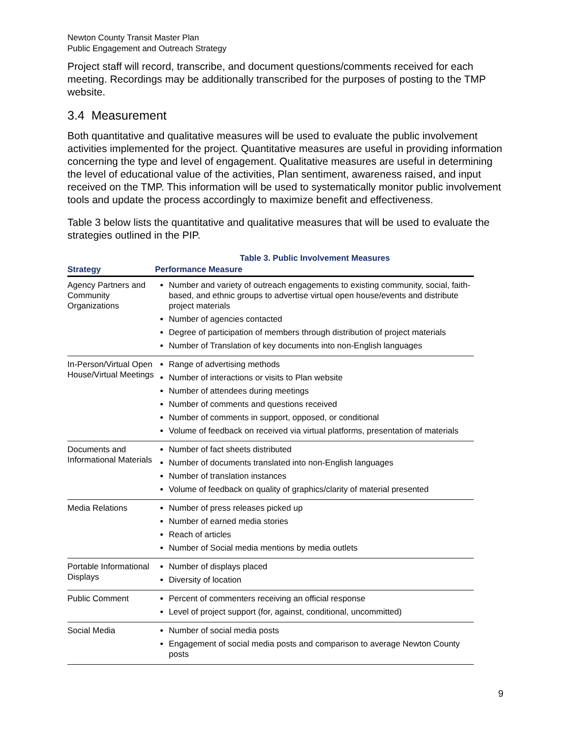Newton County Transit Master Plan
Public Engagement and Outreach Strategy
Project staff will record, transcribe, and document questions/comments received for each meeting. Recordings may be additionally transcribed for the purposes of posting to the TMP website.
3.4 Measurement
Both quantitative and qualitative measures will be used to evaluate the public involvement activities implemented for the project. Quantitative measures are useful in providing information concerning the type and level of engagement. Qualitative measures are useful in determining the level of educational value of the activities, Plan sentiment, awareness raised, and input received on the TMP. This information will be used to systematically monitor public involvement tools and update the process accordingly to maximize benefit and effectiveness.
Table 3 below lists the quantitative and qualitative measures that will be used to evaluate the strategies outlined in the PIP.
Table 3. Public Involvement Measures
| Strategy | Performance Measure |
| --- | --- |
| Agency Partners and Community Organizations | Number and variety of outreach engagements to existing community, social, faith-based, and ethnic groups to advertise virtual open house/events and distribute project materials Number of agencies contacted Degree of participation of members through distribution of project materials Number of Translation of key documents into non-English languages |
| In-Person/Virtual Open House/Virtual Meetings | Range of advertising methods Number of interactions or visits to Plan website Number of attendees during meetings Number of comments and questions received Number of comments in support, opposed, or conditional Volume of feedback on received via virtual platforms, presentation of materials |
| Documents and Informational Materials | Number of fact sheets distributed Number of documents translated into non-English languages Number of translation instances Volume of feedback on quality of graphics/clarity of material presented |
| Media Relations | Number of press releases picked up Number of earned media stories Reach of articles Number of Social media mentions by media outlets |
| Portable Informational Displays | Number of displays placed Diversity of location |
| Public Comment | Percent of commenters receiving an official response Level of project support (for, against, conditional, uncommitted) |
| Social Media | Number of social media posts Engagement of social media posts and comparison to average Newton County posts |
9